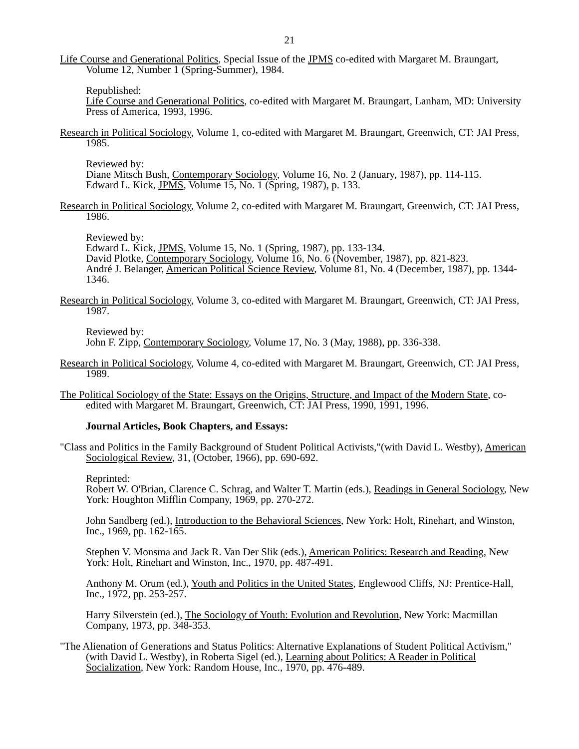21
Life Course and Generational Politics, Special Issue of the JPMS co-edited with Margaret M. Braungart, Volume 12, Number 1 (Spring-Summer), 1984.
Republished:
Life Course and Generational Politics, co-edited with Margaret M. Braungart, Lanham, MD: University Press of America, 1993, 1996.
Research in Political Sociology, Volume 1, co-edited with Margaret M. Braungart, Greenwich, CT: JAI Press, 1985.
Reviewed by:
Diane Mitsch Bush, Contemporary Sociology, Volume 16, No. 2 (January, 1987), pp. 114-115.
Edward L. Kick, JPMS, Volume 15, No. 1 (Spring, 1987), p. 133.
Research in Political Sociology, Volume 2, co-edited with Margaret M. Braungart, Greenwich, CT: JAI Press, 1986.
Reviewed by:
Edward L. Kick, JPMS, Volume 15, No. 1 (Spring, 1987), pp. 133-134.
David Plotke, Contemporary Sociology, Volume 16, No. 6 (November, 1987), pp. 821-823.
André J. Belanger, American Political Science Review, Volume 81, No. 4 (December, 1987), pp. 1344-1346.
Research in Political Sociology, Volume 3, co-edited with Margaret M. Braungart, Greenwich, CT: JAI Press, 1987.
Reviewed by:
John F. Zipp, Contemporary Sociology, Volume 17, No. 3 (May, 1988), pp. 336-338.
Research in Political Sociology, Volume 4, co-edited with Margaret M. Braungart, Greenwich, CT: JAI Press, 1989.
The Political Sociology of the State: Essays on the Origins, Structure, and Impact of the Modern State, co-edited with Margaret M. Braungart, Greenwich, CT: JAI Press, 1990, 1991, 1996.
Journal Articles, Book Chapters, and Essays:
"Class and Politics in the Family Background of Student Political Activists,"(with David L. Westby), American Sociological Review, 31, (October, 1966), pp. 690-692.
Reprinted:
Robert W. O'Brian, Clarence C. Schrag, and Walter T. Martin (eds.), Readings in General Sociology, New York: Houghton Mifflin Company, 1969, pp. 270-272.
John Sandberg (ed.), Introduction to the Behavioral Sciences, New York: Holt, Rinehart, and Winston, Inc., 1969, pp. 162-165.
Stephen V. Monsma and Jack R. Van Der Slik (eds.), American Politics: Research and Reading, New York: Holt, Rinehart and Winston, Inc., 1970, pp. 487-491.
Anthony M. Orum (ed.), Youth and Politics in the United States, Englewood Cliffs, NJ: Prentice-Hall, Inc., 1972, pp. 253-257.
Harry Silverstein (ed.), The Sociology of Youth: Evolution and Revolution, New York: Macmillan Company, 1973, pp. 348-353.
"The Alienation of Generations and Status Politics: Alternative Explanations of Student Political Activism," (with David L. Westby), in Roberta Sigel (ed.), Learning about Politics: A Reader in Political Socialization, New York: Random House, Inc., 1970, pp. 476-489.